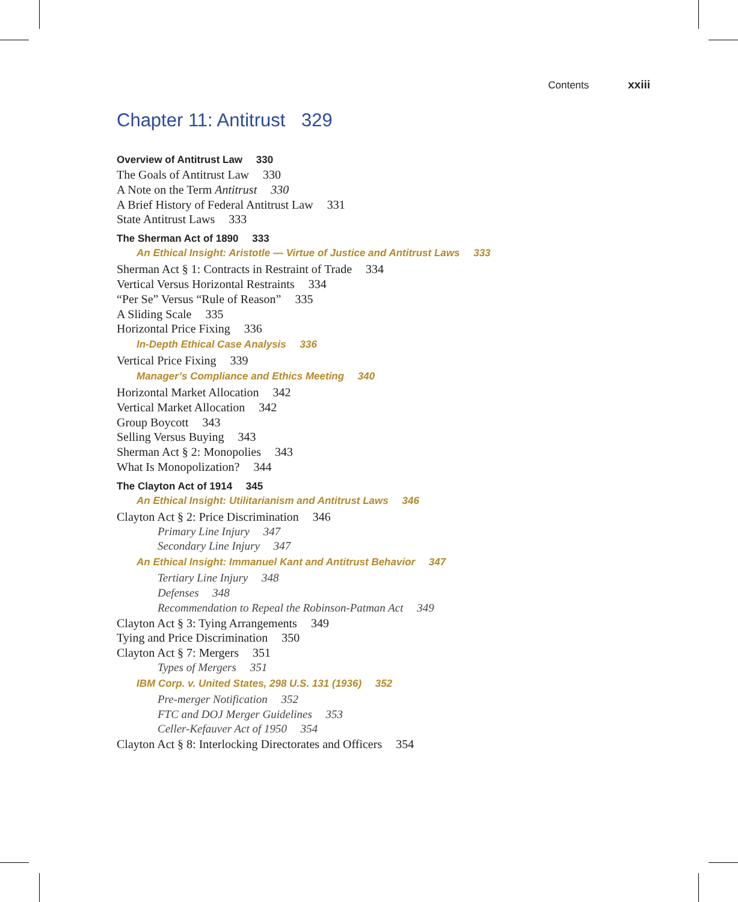Contents xxiii
Chapter 11: Antitrust 329
Overview of Antitrust Law 330
The Goals of Antitrust Law 330
A Note on the Term Antitrust 330
A Brief History of Federal Antitrust Law 331
State Antitrust Laws 333
The Sherman Act of 1890 333
An Ethical Insight: Aristotle — Virtue of Justice and Antitrust Laws 333
Sherman Act § 1: Contracts in Restraint of Trade 334
Vertical Versus Horizontal Restraints 334
“Per Se” Versus “Rule of Reason” 335
A Sliding Scale 335
Horizontal Price Fixing 336
In-Depth Ethical Case Analysis 336
Vertical Price Fixing 339
Manager’s Compliance and Ethics Meeting 340
Horizontal Market Allocation 342
Vertical Market Allocation 342
Group Boycott 343
Selling Versus Buying 343
Sherman Act § 2: Monopolies 343
What Is Monopolization? 344
The Clayton Act of 1914 345
An Ethical Insight: Utilitarianism and Antitrust Laws 346
Clayton Act § 2: Price Discrimination 346
Primary Line Injury 347
Secondary Line Injury 347
An Ethical Insight: Immanuel Kant and Antitrust Behavior 347
Tertiary Line Injury 348
Defenses 348
Recommendation to Repeal the Robinson-Patman Act 349
Clayton Act § 3: Tying Arrangements 349
Tying and Price Discrimination 350
Clayton Act § 7: Mergers 351
Types of Mergers 351
IBM Corp. v. United States, 298 U.S. 131 (1936) 352
Pre-merger Notification 352
FTC and DOJ Merger Guidelines 353
Celler-Kefauver Act of 1950 354
Clayton Act § 8: Interlocking Directorates and Officers 354